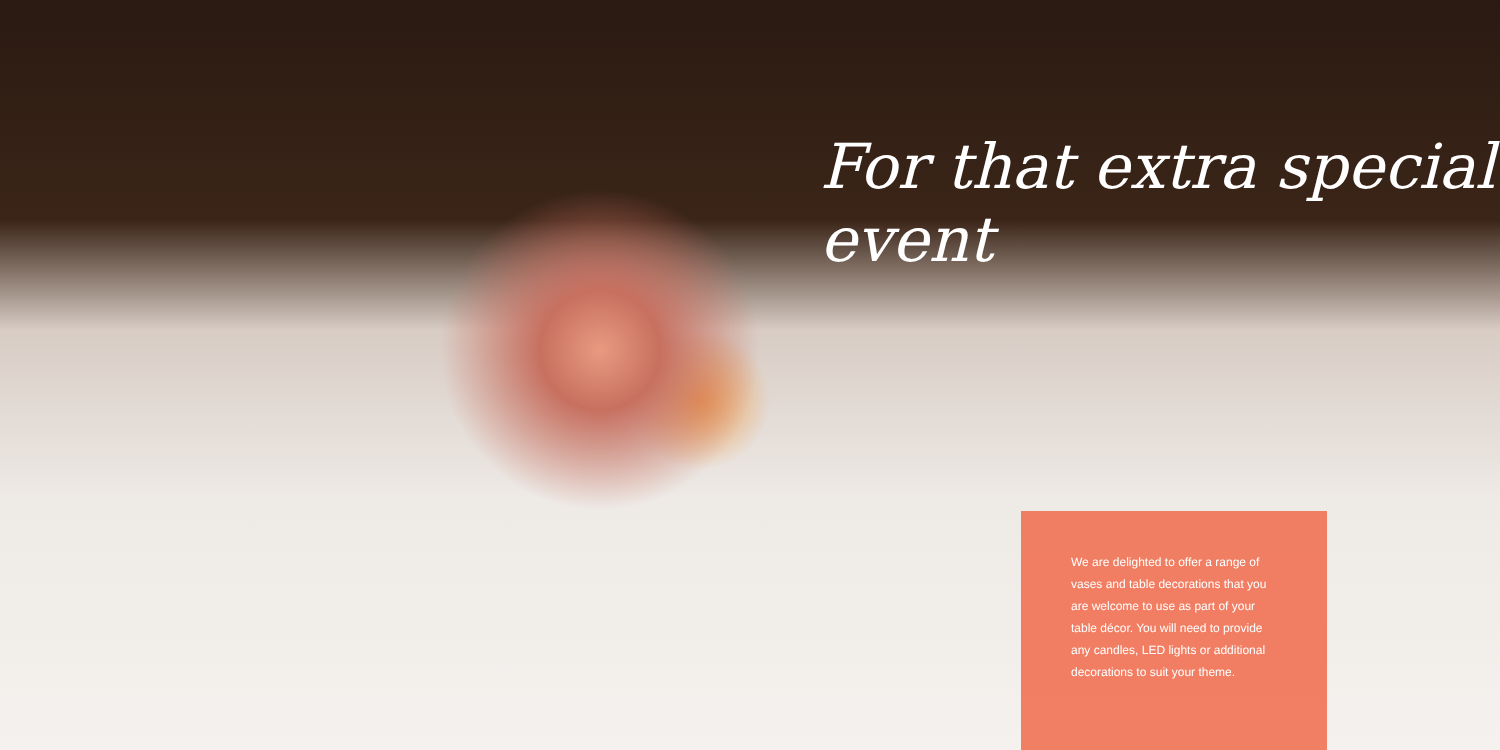For that extra special event
We are delighted to offer a range of vases and table decorations that you are welcome to use as part of your table décor. You will need to provide any candles, LED lights or additional decorations to suit your theme.